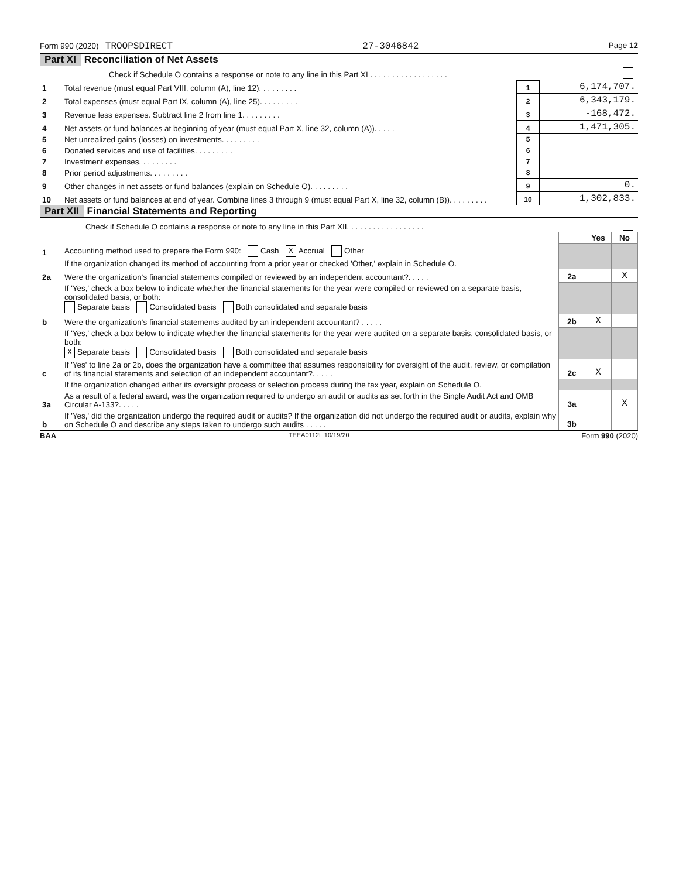Form 990 (2020) TROOPSDIRECT 27-3046842 Page 12
Part XI Reconciliation of Net Assets
| | Check if Schedule O contains a response or note to any line in this Part XI . . . . . . . . . . . . . . . . . . | | |
| 1 | Total revenue (must equal Part VIII, column (A), line 12). . . . . . . . . | 1 | 6,174,707. |
| 2 | Total expenses (must equal Part IX, column (A), line 25). . . . . . . . . | 2 | 6,343,179. |
| 3 | Revenue less expenses. Subtract line 2 from line 1. . . . . . . . . | 3 | -168,472. |
| 4 | Net assets or fund balances at beginning of year (must equal Part X, line 32, column (A)). . . . . | 4 | 1,471,305. |
| 5 | Net unrealized gains (losses) on investments. . . . . . . . . | 5 | |
| 6 | Donated services and use of facilities. . . . . . . . . | 6 | |
| 7 | Investment expenses. . . . . . . . . | 7 | |
| 8 | Prior period adjustments. . . . . . . . . | 8 | |
| 9 | Other changes in net assets or fund balances (explain on Schedule O). . . . . . . . . | 9 | 0. |
| 10 | Net assets or fund balances at end of year. Combine lines 3 through 9 (must equal Part X, line 32, column (B)). . . . . . . . . | 10 | 1,302,833. |
Part XII Financial Statements and Reporting
| | Check if Schedule O contains a response or note to any line in this Part XII. . . . . . . . . . . . . . . . . . | | | |
| | | | Yes | No |
| 1 | Accounting method used to prepare the Form 990: Cash X Accrual Other | | | |
| | If the organization changed its method of accounting from a prior year or checked 'Other,' explain in Schedule O. | | | |
| 2a | Were the organization's financial statements compiled or reviewed by an independent accountant?. . . . . | 2a | | X |
| | If 'Yes,' check a box below to indicate whether the financial statements for the year were compiled or reviewed on a separate basis, consolidated basis, or both: Separate basis Consolidated basis Both consolidated and separate basis | | | |
| b | Were the organization's financial statements audited by an independent accountant? . . . . . | 2b | X | |
| | If 'Yes,' check a box below to indicate whether the financial statements for the year were audited on a separate basis, consolidated basis, or both: X Separate basis Consolidated basis Both consolidated and separate basis | | | |
| c | If 'Yes' to line 2a or 2b, does the organization have a committee that assumes responsibility for oversight of the audit, review, or compilation of its financial statements and selection of an independent accountant?. . . . . | 2c | X | |
| | If the organization changed either its oversight process or selection process during the tax year, explain on Schedule O. | | | |
| 3a | As a result of a federal award, was the organization required to undergo an audit or audits as set forth in the Single Audit Act and OMB Circular A-133?. . . . . | 3a | | X |
| b | If 'Yes,' did the organization undergo the required audit or audits? If the organization did not undergo the required audit or audits, explain why on Schedule O and describe any steps taken to undergo such audits . . . . . | 3b | | |
BAA TEEA0112L 10/19/20 Form 990 (2020)